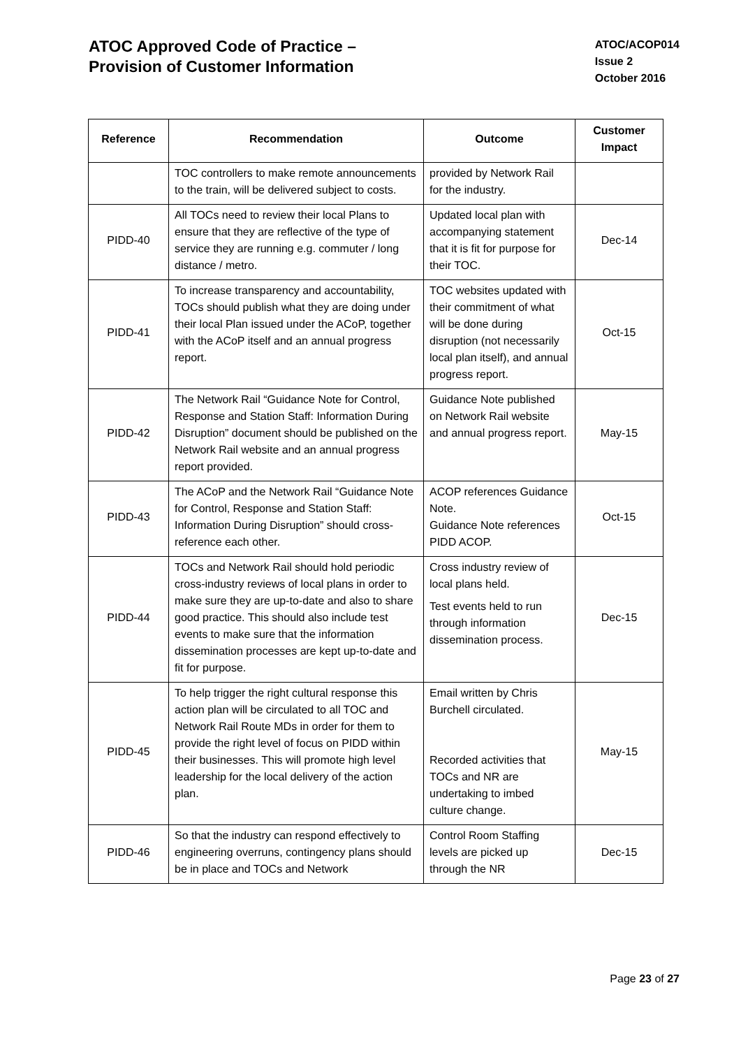ATOC Approved Code of Practice –
Provision of Customer Information
ATOC/ACOP014
Issue 2
October 2016
| Reference | Recommendation | Outcome | Customer Impact |
| --- | --- | --- | --- |
| | TOC controllers to make remote announcements to the train, will be delivered subject to costs. | provided by Network Rail for the industry. | |
| PIDD-40 | All TOCs need to review their local Plans to ensure that they are reflective of the type of service they are running e.g. commuter / long distance / metro. | Updated local plan with accompanying statement that it is fit for purpose for their TOC. | Dec-14 |
| PIDD-41 | To increase transparency and accountability, TOCs should publish what they are doing under their local Plan issued under the ACoP, together with the ACoP itself and an annual progress report. | TOC websites updated with their commitment of what will be done during disruption (not necessarily local plan itself), and annual progress report. | Oct-15 |
| PIDD-42 | The Network Rail “Guidance Note for Control, Response and Station Staff: Information During Disruption” document should be published on the Network Rail website and an annual progress report provided. | Guidance Note published on Network Rail website and annual progress report. | May-15 |
| PIDD-43 | The ACoP and the Network Rail “Guidance Note for Control, Response and Station Staff: Information During Disruption” should cross-reference each other. | ACOP references Guidance Note. Guidance Note references PIDD ACOP. | Oct-15 |
| PIDD-44 | TOCs and Network Rail should hold periodic cross-industry reviews of local plans in order to make sure they are up-to-date and also to share good practice. This should also include test events to make sure that the information dissemination processes are kept up-to-date and fit for purpose. | Cross industry review of local plans held. Test events held to run through information dissemination process. | Dec-15 |
| PIDD-45 | To help trigger the right cultural response this action plan will be circulated to all TOC and Network Rail Route MDs in order for them to provide the right level of focus on PIDD within their businesses. This will promote high level leadership for the local delivery of the action plan. | Email written by Chris Burchell circulated. Recorded activities that TOCs and NR are undertaking to imbed culture change. | May-15 |
| PIDD-46 | So that the industry can respond effectively to engineering overruns, contingency plans should be in place and TOCs and Network | Control Room Staffing levels are picked up through the NR | Dec-15 |
Page 23 of 27